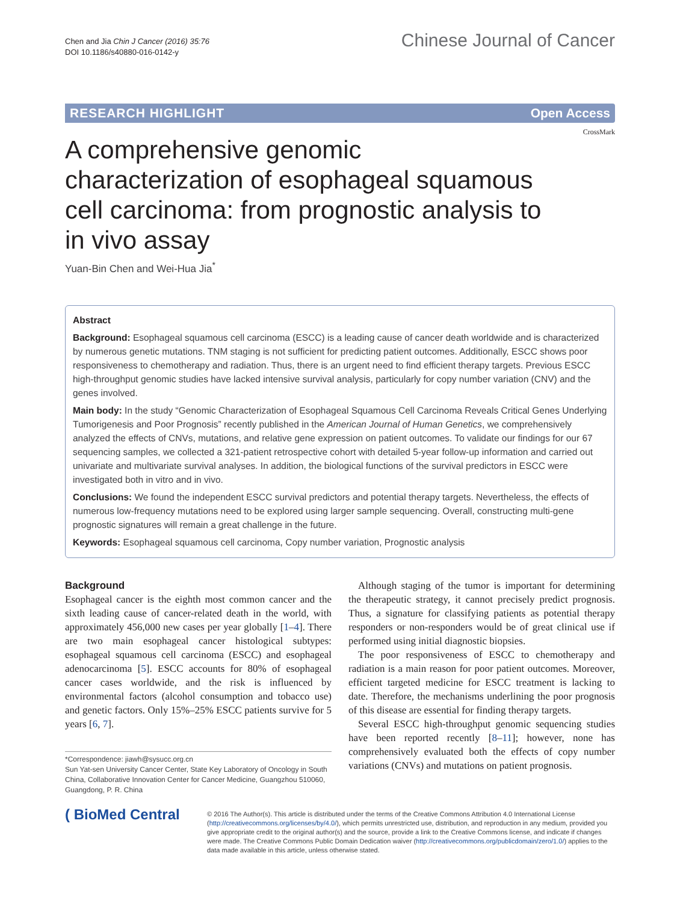Chen and Jia Chin J Cancer (2016) 35:76
DOI 10.1186/s40880-016-0142-y
Chinese Journal of Cancer
RESEARCH HIGHLIGHT Open Access
CrossMark
A comprehensive genomic characterization of esophageal squamous cell carcinoma: from prognostic analysis to in vivo assay
Yuan-Bin Chen and Wei-Hua Jia<sup>*</sup>
Abstract
Background: Esophageal squamous cell carcinoma (ESCC) is a leading cause of cancer death worldwide and is characterized by numerous genetic mutations. TNM staging is not sufficient for predicting patient outcomes. Additionally, ESCC shows poor responsiveness to chemotherapy and radiation. Thus, there is an urgent need to find efficient therapy targets. Previous ESCC high-throughput genomic studies have lacked intensive survival analysis, particularly for copy number variation (CNV) and the genes involved.
Main body: In the study “Genomic Characterization of Esophageal Squamous Cell Carcinoma Reveals Critical Genes Underlying Tumorigenesis and Poor Prognosis” recently published in the American Journal of Human Genetics, we comprehensively analyzed the effects of CNVs, mutations, and relative gene expression on patient outcomes. To validate our findings for our 67 sequencing samples, we collected a 321-patient retrospective cohort with detailed 5-year follow-up information and carried out univariate and multivariate survival analyses. In addition, the biological functions of the survival predictors in ESCC were investigated both in vitro and in vivo.
Conclusions: We found the independent ESCC survival predictors and potential therapy targets. Nevertheless, the effects of numerous low-frequency mutations need to be explored using larger sample sequencing. Overall, constructing multi-gene prognostic signatures will remain a great challenge in the future.
Keywords: Esophageal squamous cell carcinoma, Copy number variation, Prognostic analysis
Background
Esophageal cancer is the eighth most common cancer and the sixth leading cause of cancer-related death in the world, with approximately 456,000 new cases per year globally [1–4]. There are two main esophageal cancer histological subtypes: esophageal squamous cell carcinoma (ESCC) and esophageal adenocarcinoma [5]. ESCC accounts for 80% of esophageal cancer cases worldwide, and the risk is influenced by environmental factors (alcohol consumption and tobacco use) and genetic factors. Only 15%–25% ESCC patients survive for 5 years [6, 7].
*Correspondence: jiawh@sysucc.org.cn
Sun Yat-sen University Cancer Center, State Key Laboratory of Oncology in South China, Collaborative Innovation Center for Cancer Medicine, Guangzhou 510060, Guangdong, P. R. China
Although staging of the tumor is important for determining the therapeutic strategy, it cannot precisely predict prognosis. Thus, a signature for classifying patients as potential therapy responders or non-responders would be of great clinical use if performed using initial diagnostic biopsies.
The poor responsiveness of ESCC to chemotherapy and radiation is a main reason for poor patient outcomes. Moreover, efficient targeted medicine for ESCC treatment is lacking to date. Therefore, the mechanisms underlining the poor prognosis of this disease are essential for finding therapy targets.
Several ESCC high-throughput genomic sequencing studies have been reported recently [8–11]; however, none has comprehensively evaluated both the effects of copy number variations (CNVs) and mutations on patient prognosis.
( BioMed Central
© 2016 The Author(s). This article is distributed under the terms of the Creative Commons Attribution 4.0 International License (http://creativecommons.org/licenses/by/4.0/), which permits unrestricted use, distribution, and reproduction in any medium, provided you give appropriate credit to the original author(s) and the source, provide a link to the Creative Commons license, and indicate if changes were made. The Creative Commons Public Domain Dedication waiver (http://creativecommons.org/publicdomain/zero/1.0/) applies to the data made available in this article, unless otherwise stated.